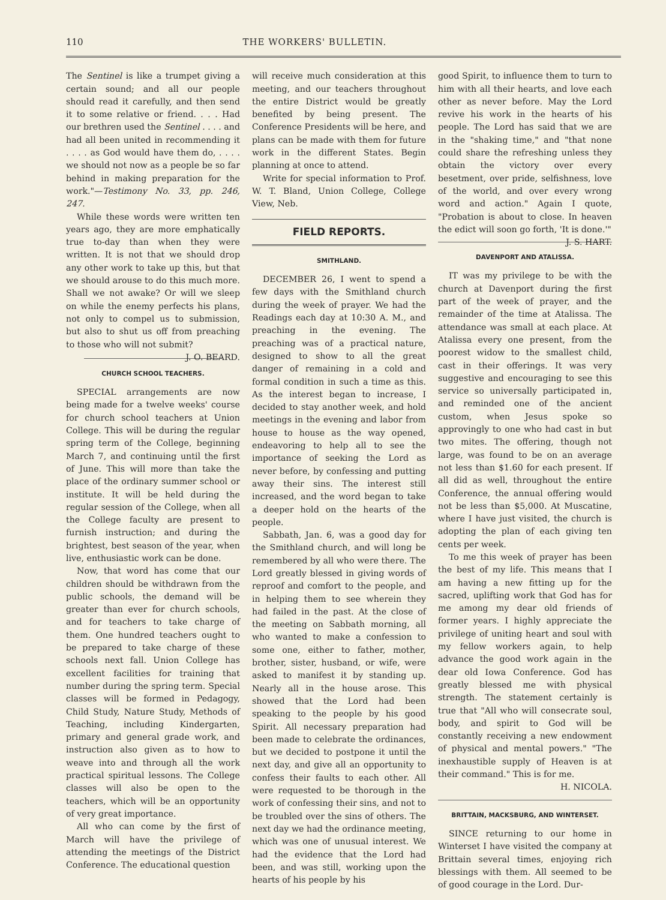110 THE WORKERS' BULLETIN.
The Sentinel is like a trumpet giving a certain sound; and all our people should read it carefully, and then send it to some relative or friend. . . . Had our brethren used the Sentinel . . . . and had all been united in recommending it . . . . as God would have them do, . . . . we should not now as a people be so far behind in making preparation for the work."—Testimony No. 33, pp. 246, 247.
While these words were written ten years ago, they are more emphatically true to-day than when they were written. It is not that we should drop any other work to take up this, but that we should arouse to do this much more. Shall we not awake? Or will we sleep on while the enemy perfects his plans, not only to compel us to submission, but also to shut us off from preaching to those who will not submit? J. O. BEARD.
CHURCH SCHOOL TEACHERS.
SPECIAL arrangements are now being made for a twelve weeks' course for church school teachers at Union College. This will be during the regular spring term of the College, beginning March 7, and continuing until the first of June. This will more than take the place of the ordinary summer school or institute. It will be held during the regular session of the College, when all the College faculty are present to furnish instruction; and during the brightest, best season of the year, when live, enthusiastic work can be done.
Now, that word has come that our children should be withdrawn from the public schools, the demand will be greater than ever for church schools, and for teachers to take charge of them. One hundred teachers ought to be prepared to take charge of these schools next fall. Union College has excellent facilities for training that number during the spring term. Special classes will be formed in Pedagogy, Child Study, Nature Study, Methods of Teaching, including Kindergarten, primary and general grade work, and instruction also given as to how to weave into and through all the work practical spiritual lessons. The College classes will also be open to the teachers, which will be an opportunity of very great importance.
All who can come by the first of March will have the privilege of attending the meetings of the District Conference. The educational question
will receive much consideration at this meeting, and our teachers throughout the entire District would be greatly benefited by being present. The Conference Presidents will be here, and plans can be made with them for future work in the different States. Begin planning at once to attend.
Write for special information to Prof. W. T. Bland, Union College, College View, Neb.
FIELD REPORTS.
SMITHLAND.
DECEMBER 26, I went to spend a few days with the Smithland church during the week of prayer. We had the Readings each day at 10:30 A. M., and preaching in the evening. The preaching was of a practical nature, designed to show to all the great danger of remaining in a cold and formal condition in such a time as this. As the interest began to increase, I decided to stay another week, and hold meetings in the evening and labor from house to house as the way opened, endeavoring to help all to see the importance of seeking the Lord as never before, by confessing and putting away their sins. The interest still increased, and the word began to take a deeper hold on the hearts of the people.
Sabbath, Jan. 6, was a good day for the Smithland church, and will long be remembered by all who were there. The Lord greatly blessed in giving words of reproof and comfort to the people, and in helping them to see wherein they had failed in the past. At the close of the meeting on Sabbath morning, all who wanted to make a confession to some one, either to father, mother, brother, sister, husband, or wife, were asked to manifest it by standing up. Nearly all in the house arose. This showed that the Lord had been speaking to the people by his good Spirit. All necessary preparation had been made to celebrate the ordinances, but we decided to postpone it until the next day, and give all an opportunity to confess their faults to each other. All were requested to be thorough in the work of confessing their sins, and not to be troubled over the sins of others. The next day we had the ordinance meeting, which was one of unusual interest. We had the evidence that the Lord had been, and was still, working upon the hearts of his people by his
good Spirit, to influence them to turn to him with all their hearts, and love each other as never before. May the Lord revive his work in the hearts of his people. The Lord has said that we are in the "shaking time," and "that none could share the refreshing unless they obtain the victory over every besetment, over pride, selfishness, love of the world, and over every wrong word and action." Again I quote, "Probation is about to close. In heaven the edict will soon go forth, 'It is done.'" J. S. HART.
DAVENPORT AND ATALISSA.
IT was my privilege to be with the church at Davenport during the first part of the week of prayer, and the remainder of the time at Atalissa. The attendance was small at each place. At Atalissa every one present, from the poorest widow to the smallest child, cast in their offerings. It was very suggestive and encouraging to see this service so universally participated in, and reminded one of the ancient custom, when Jesus spoke so approvingly to one who had cast in but two mites. The offering, though not large, was found to be on an average not less than $1.60 for each present. If all did as well, throughout the entire Conference, the annual offering would not be less than $5,000. At Muscatine, where I have just visited, the church is adopting the plan of each giving ten cents per week.
To me this week of prayer has been the best of my life. This means that I am having a new fitting up for the sacred, uplifting work that God has for me among my dear old friends of former years. I highly appreciate the privilege of uniting heart and soul with my fellow workers again, to help advance the good work again in the dear old Iowa Conference. God has greatly blessed me with physical strength. The statement certainly is true that "All who will consecrate soul, body, and spirit to God will be constantly receiving a new endowment of physical and mental powers." "The inexhaustible supply of Heaven is at their command." This is for me.
H. NICOLA.
BRITTAIN, MACKSBURG, AND WINTERSET.
SINCE returning to our home in Winterset I have visited the company at Brittain several times, enjoying rich blessings with them. All seemed to be of good courage in the Lord. Dur-